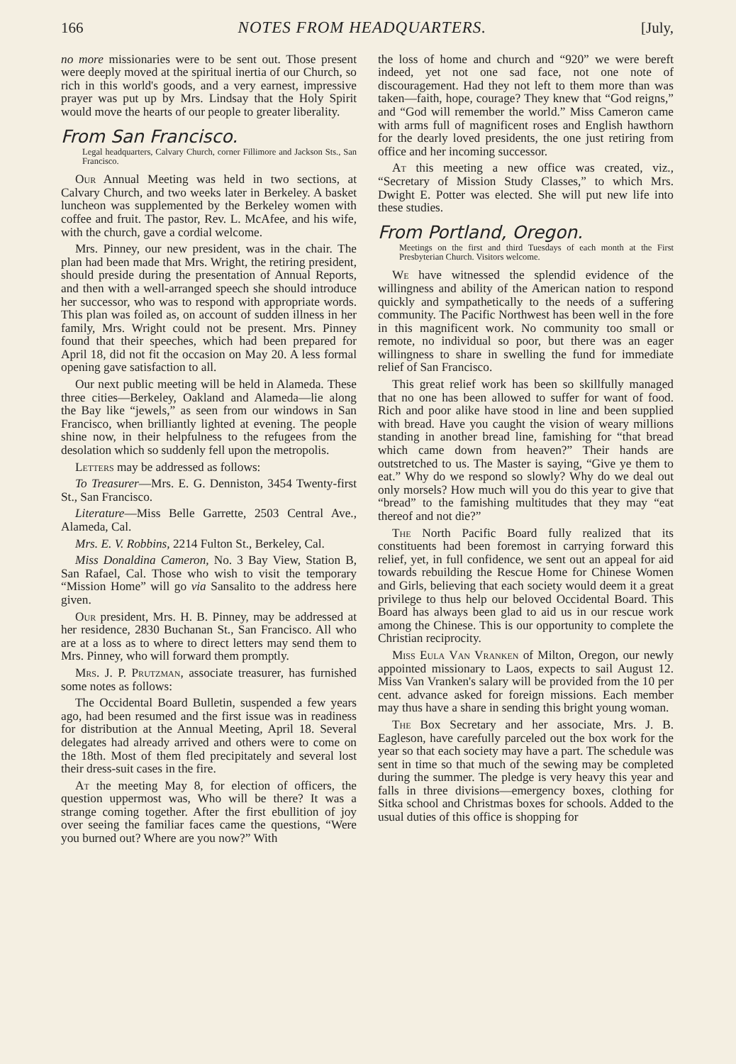166 NOTES FROM HEADQUARTERS. [July,
no more missionaries were to be sent out. Those present were deeply moved at the spiritual inertia of our Church, so rich in this world's goods, and a very earnest, impressive prayer was put up by Mrs. Lindsay that the Holy Spirit would move the hearts of our people to greater liberality.
From San Francisco.
Legal headquarters, Calvary Church, corner Fillimore and Jackson Sts., San Francisco.
Our Annual Meeting was held in two sections, at Calvary Church, and two weeks later in Berkeley. A basket luncheon was supplemented by the Berkeley women with coffee and fruit. The pastor, Rev. L. McAfee, and his wife, with the church, gave a cordial welcome.
Mrs. Pinney, our new president, was in the chair. The plan had been made that Mrs. Wright, the retiring president, should preside during the presentation of Annual Reports, and then with a well-arranged speech she should introduce her successor, who was to respond with appropriate words. This plan was foiled as, on account of sudden illness in her family, Mrs. Wright could not be present. Mrs. Pinney found that their speeches, which had been prepared for April 18, did not fit the occasion on May 20. A less formal opening gave satisfaction to all.
Our next public meeting will be held in Alameda. These three cities—Berkeley, Oakland and Alameda—lie along the Bay like “jewels,” as seen from our windows in San Francisco, when brilliantly lighted at evening. The people shine now, in their helpfulness to the refugees from the desolation which so suddenly fell upon the metropolis.
Letters may be addressed as follows:
To Treasurer—Mrs. E. G. Denniston, 3454 Twenty-first St., San Francisco.
Literature—Miss Belle Garrette, 2503 Central Ave., Alameda, Cal.
Mrs. E. V. Robbins, 2214 Fulton St., Berkeley, Cal.
Miss Donaldina Cameron, No. 3 Bay View, Station B, San Rafael, Cal. Those who wish to visit the temporary “Mission Home” will go via Sansalito to the address here given.
Our president, Mrs. H. B. Pinney, may be addressed at her residence, 2830 Buchanan St., San Francisco. All who are at a loss as to where to direct letters may send them to Mrs. Pinney, who will forward them promptly.
Mrs. J. P. Prutzman, associate treasurer, has furnished some notes as follows:
The Occidental Board Bulletin, suspended a few years ago, had been resumed and the first issue was in readiness for distribution at the Annual Meeting, April 18. Several delegates had already arrived and others were to come on the 18th. Most of them fled precipitately and several lost their dress-suit cases in the fire.
At the meeting May 8, for election of officers, the question uppermost was, Who will be there? It was a strange coming together. After the first ebullition of joy over seeing the familiar faces came the questions, “Were you burned out? Where are you now?” With
the loss of home and church and “920” we were bereft indeed, yet not one sad face, not one note of discouragement. Had they not left to them more than was taken—faith, hope, courage? They knew that “God reigns,” and “God will remember the world.” Miss Cameron came with arms full of magnificent roses and English hawthorn for the dearly loved presidents, the one just retiring from office and her incoming successor.
At this meeting a new office was created, viz., “Secretary of Mission Study Classes,” to which Mrs. Dwight E. Potter was elected. She will put new life into these studies.
From Portland, Oregon.
Meetings on the first and third Tuesdays of each month at the First Presbyterian Church. Visitors welcome.
We have witnessed the splendid evidence of the willingness and ability of the American nation to respond quickly and sympathetically to the needs of a suffering community. The Pacific Northwest has been well in the fore in this magnificent work. No community too small or remote, no individual so poor, but there was an eager willingness to share in swelling the fund for immediate relief of San Francisco.
This great relief work has been so skillfully managed that no one has been allowed to suffer for want of food. Rich and poor alike have stood in line and been supplied with bread. Have you caught the vision of weary millions standing in another bread line, famishing for “that bread which came down from heaven?” Their hands are outstretched to us. The Master is saying, “Give ye them to eat.” Why do we respond so slowly? Why do we deal out only morsels? How much will you do this year to give that “bread” to the famishing multitudes that they may “eat thereof and not die?”
The North Pacific Board fully realized that its constituents had been foremost in carrying forward this relief, yet, in full confidence, we sent out an appeal for aid towards rebuilding the Rescue Home for Chinese Women and Girls, believing that each society would deem it a great privilege to thus help our beloved Occidental Board. This Board has always been glad to aid us in our rescue work among the Chinese. This is our opportunity to complete the Christian reciprocity.
Miss Eula Van Vranken of Milton, Oregon, our newly appointed missionary to Laos, expects to sail August 12. Miss Van Vranken's salary will be provided from the 10 per cent. advance asked for foreign missions. Each member may thus have a share in sending this bright young woman.
The Box Secretary and her associate, Mrs. J. B. Eagleson, have carefully parceled out the box work for the year so that each society may have a part. The schedule was sent in time so that much of the sewing may be completed during the summer. The pledge is very heavy this year and falls in three divisions—emergency boxes, clothing for Sitka school and Christmas boxes for schools. Added to the usual duties of this office is shopping for